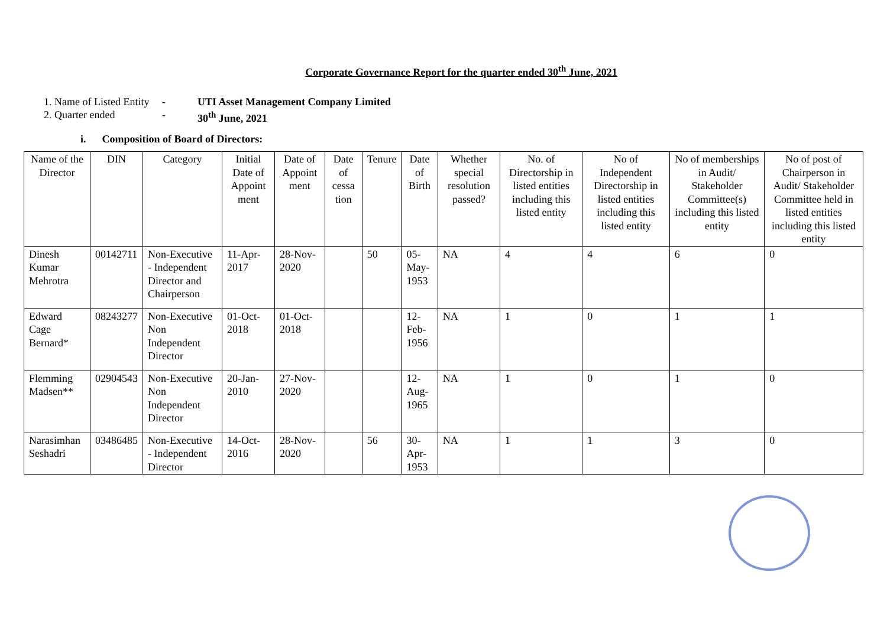Corporate Governance Report for the quarter ended 30<sup>th</sup> June, 2021
1. Name of Listed Entity - UTI Asset Management Company Limited
2. Quarter ended - 30<sup>th</sup> June, 2021
i. Composition of Board of Directors:
| Name of the Director | DIN | Category | Initial Date of Appoint ment | Date of Appoint ment | Date of cessa tion | Tenure | Date of Birth | Whether special resolution passed? | No. of Directorship in listed entities including this listed entity | No of Independent Directorship in listed entities including this listed entity | No of memberships in Audit/ Stakeholder Committee(s) including this listed entity | No of post of Chairperson in Audit/ Stakeholder Committee held in listed entities including this listed entity |
| --- | --- | --- | --- | --- | --- | --- | --- | --- | --- | --- | --- | --- |
| Dinesh Kumar Mehrotra | 00142711 | Non-Executive - Independent Director and Chairperson | 11-Apr-2017 | 28-Nov-2020 | | 50 | 05-May-1953 | NA | 4 | 4 | 6 | 0 |
| Edward Cage Bernard* | 08243277 | Non-Executive Non Independent Director | 01-Oct-2018 | 01-Oct-2018 | | | 12-Feb-1956 | NA | 1 | 0 | 1 | 1 |
| Flemming Madsen** | 02904543 | Non-Executive Non Independent Director | 20-Jan-2010 | 27-Nov-2020 | | | 12-Aug-1965 | NA | 1 | 0 | 1 | 0 |
| Narasimhan Seshadri | 03486485 | Non-Executive - Independent Director | 14-Oct-2016 | 28-Nov-2020 | | 56 | 30-Apr-1953 | NA | 1 | 1 | 3 | 0 |